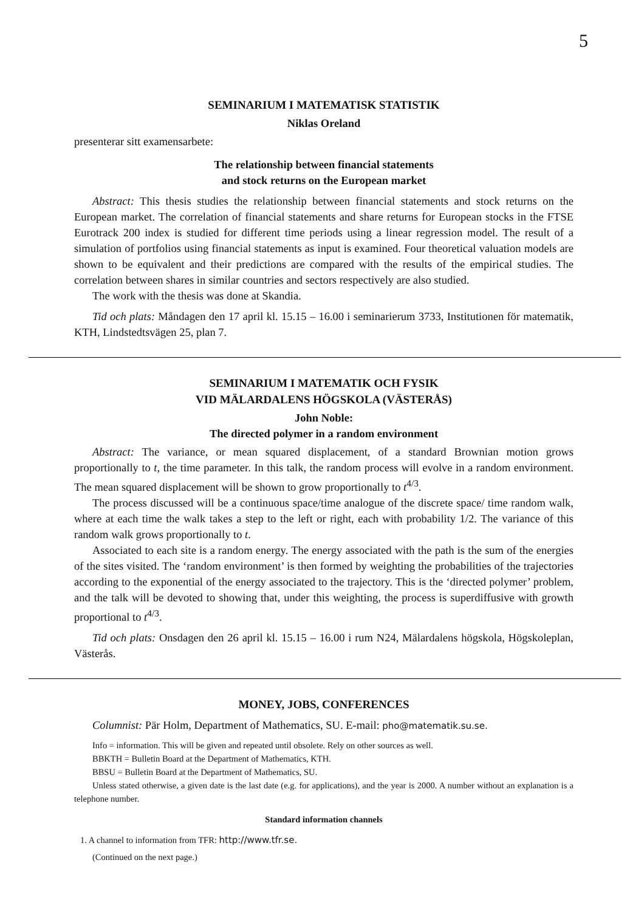5
SEMINARIUM I MATEMATISK STATISTIK
Niklas Oreland
presenterar sitt examensarbete:
The relationship between financial statements
and stock returns on the European market
Abstract: This thesis studies the relationship between financial statements and stock returns on the European market. The correlation of financial statements and share returns for European stocks in the FTSE Eurotrack 200 index is studied for different time periods using a linear regression model. The result of a simulation of portfolios using financial statements as input is examined. Four theoretical valuation models are shown to be equivalent and their predictions are compared with the results of the empirical studies. The correlation between shares in similar countries and sectors respectively are also studied.
The work with the thesis was done at Skandia.
Tid och plats: Måndagen den 17 april kl. 15.15 – 16.00 i seminarierum 3733, Institutionen för matematik, KTH, Lindstedtsvägen 25, plan 7.
SEMINARIUM I MATEMATIK OCH FYSIK
VID MÄLARDALENS HÖGSKOLA (VÄSTERÅS)
John Noble:
The directed polymer in a random environment
Abstract: The variance, or mean squared displacement, of a standard Brownian motion grows proportionally to t, the time parameter. In this talk, the random process will evolve in a random environment. The mean squared displacement will be shown to grow proportionally to t<sup>4/3</sup>.
The process discussed will be a continuous space/time analogue of the discrete space/ time random walk, where at each time the walk takes a step to the left or right, each with probability 1/2. The variance of this random walk grows proportionally to t.
Associated to each site is a random energy. The energy associated with the path is the sum of the energies of the sites visited. The ‘random environment’ is then formed by weighting the probabilities of the trajectories according to the exponential of the energy associated to the trajectory. This is the ‘directed polymer’ problem, and the talk will be devoted to showing that, under this weighting, the process is superdiffusive with growth proportional to t<sup>4/3</sup>.
Tid och plats: Onsdagen den 26 april kl. 15.15 – 16.00 i rum N24, Mälardalens högskola, Högskoleplan, Västerås.
MONEY, JOBS, CONFERENCES
Columnist: Pär Holm, Department of Mathematics, SU. E-mail: pho@matematik.su.se.
Info = information. This will be given and repeated until obsolete. Rely on other sources as well.
BBKTH = Bulletin Board at the Department of Mathematics, KTH.
BBSU = Bulletin Board at the Department of Mathematics, SU.
Unless stated otherwise, a given date is the last date (e.g. for applications), and the year is 2000. A number without an explanation is a telephone number.
Standard information channels
1. A channel to information from TFR: http://www.tfr.se.
(Continued on the next page.)